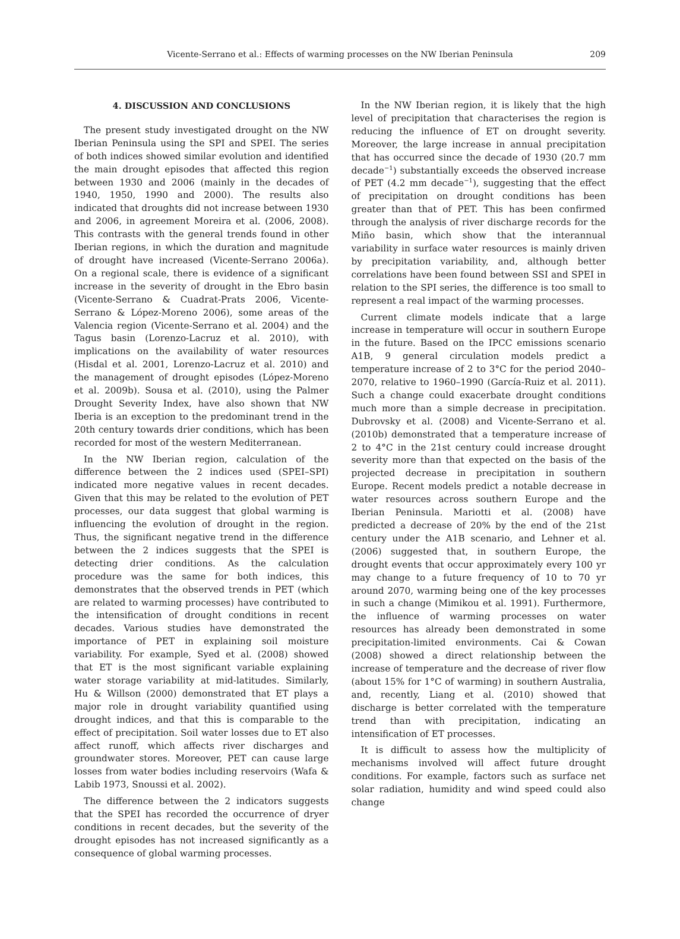Vicente-Serrano et al.: Effects of warming processes on the NW Iberian Peninsula
209
4. DISCUSSION AND CONCLUSIONS
The present study investigated drought on the NW Iberian Peninsula using the SPI and SPEI. The series of both indices showed similar evolution and identified the main drought episodes that affected this region between 1930 and 2006 (mainly in the decades of 1940, 1950, 1990 and 2000). The results also indicated that droughts did not increase between 1930 and 2006, in agreement Moreira et al. (2006, 2008). This contrasts with the general trends found in other Iberian regions, in which the duration and magnitude of drought have increased (Vicente-Serrano 2006a). On a regional scale, there is evidence of a significant increase in the severity of drought in the Ebro basin (Vicente-Serrano & Cuadrat-Prats 2006, Vicente-Serrano & López-Moreno 2006), some areas of the Valencia region (Vicente-Serrano et al. 2004) and the Tagus basin (Lorenzo-Lacruz et al. 2010), with implications on the availability of water resources (Hisdal et al. 2001, Lorenzo-Lacruz et al. 2010) and the management of drought episodes (López-Moreno et al. 2009b). Sousa et al. (2010), using the Palmer Drought Severity Index, have also shown that NW Iberia is an exception to the predominant trend in the 20th century towards drier conditions, which has been recorded for most of the western Mediterranean.
In the NW Iberian region, calculation of the difference between the 2 indices used (SPEI–SPI) indicated more negative values in recent decades. Given that this may be related to the evolution of PET processes, our data suggest that global warming is influencing the evolution of drought in the region. Thus, the significant negative trend in the difference between the 2 indices suggests that the SPEI is detecting drier conditions. As the calculation procedure was the same for both indices, this demonstrates that the observed trends in PET (which are related to warming processes) have contributed to the intensification of drought conditions in recent decades. Various studies have demonstrated the importance of PET in explaining soil moisture variability. For example, Syed et al. (2008) showed that ET is the most significant variable explaining water storage variability at mid-latitudes. Similarly, Hu & Willson (2000) demonstrated that ET plays a major role in drought variability quantified using drought indices, and that this is comparable to the effect of precipitation. Soil water losses due to ET also affect runoff, which affects river discharges and groundwater stores. Moreover, PET can cause large losses from water bodies including reservoirs (Wafa & Labib 1973, Snoussi et al. 2002).
The difference between the 2 indicators suggests that the SPEI has recorded the occurrence of dryer conditions in recent decades, but the severity of the drought episodes has not increased significantly as a consequence of global warming processes.
In the NW Iberian region, it is likely that the high level of precipitation that characterises the region is reducing the influence of ET on drought severity. Moreover, the large increase in annual precipitation that has occurred since the decade of 1930 (20.7 mm decade<sup>−1</sup>) substantially exceeds the observed increase of PET (4.2 mm decade<sup>−1</sup>), suggesting that the effect of precipitation on drought conditions has been greater than that of PET. This has been confirmed through the analysis of river discharge records for the Miño basin, which show that the interannual variability in surface water resources is mainly driven by precipitation variability, and, although better correlations have been found between SSI and SPEI in relation to the SPI series, the difference is too small to represent a real impact of the warming processes.
Current climate models indicate that a large increase in temperature will occur in southern Europe in the future. Based on the IPCC emissions scenario A1B, 9 general circulation models predict a temperature increase of 2 to 3°C for the period 2040–2070, relative to 1960–1990 (García-Ruiz et al. 2011). Such a change could exacerbate drought conditions much more than a simple decrease in precipitation. Dubrovsky et al. (2008) and Vicente-Serrano et al. (2010b) demonstrated that a temperature increase of 2 to 4°C in the 21st century could increase drought severity more than that expected on the basis of the projected decrease in precipitation in southern Europe. Recent models predict a notable decrease in water resources across southern Europe and the Iberian Peninsula. Mariotti et al. (2008) have predicted a decrease of 20% by the end of the 21st century under the A1B scenario, and Lehner et al. (2006) suggested that, in southern Europe, the drought events that occur approximately every 100 yr may change to a future frequency of 10 to 70 yr around 2070, warming being one of the key processes in such a change (Mimikou et al. 1991). Furthermore, the influence of warming processes on water resources has already been demonstrated in some precipitation-limited environments. Cai & Cowan (2008) showed a direct relationship between the increase of temperature and the decrease of river flow (about 15% for 1°C of warming) in southern Australia, and, recently, Liang et al. (2010) showed that discharge is better correlated with the temperature trend than with precipitation, indicating an intensification of ET processes.
It is difficult to assess how the multiplicity of mechanisms involved will affect future drought conditions. For example, factors such as surface net solar radiation, humidity and wind speed could also change